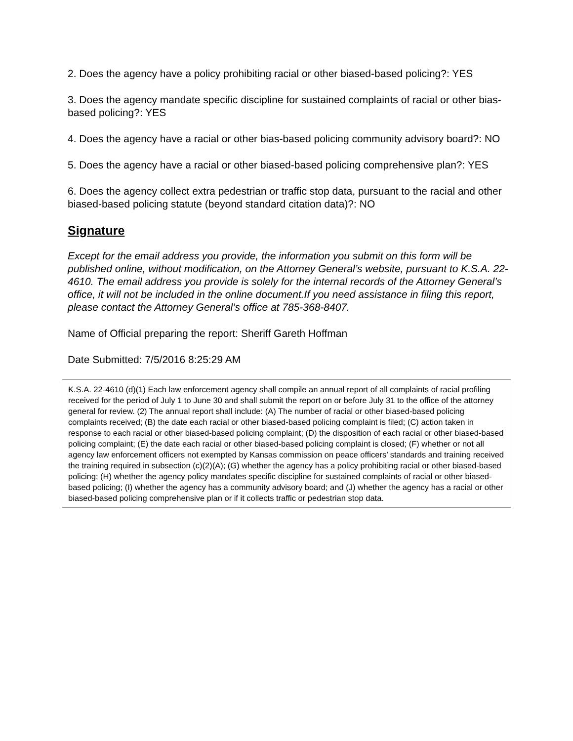2. Does the agency have a policy prohibiting racial or other biased-based policing?: YES
3. Does the agency mandate specific discipline for sustained complaints of racial or other bias-based policing?: YES
4. Does the agency have a racial or other bias-based policing community advisory board?: NO
5. Does the agency have a racial or other biased-based policing comprehensive plan?: YES
6. Does the agency collect extra pedestrian or traffic stop data, pursuant to the racial and other biased-based policing statute (beyond standard citation data)?: NO
Signature
Except for the email address you provide, the information you submit on this form will be published online, without modification, on the Attorney General’s website, pursuant to K.S.A. 22-4610. The email address you provide is solely for the internal records of the Attorney General’s office, it will not be included in the online document.If you need assistance in filing this report, please contact the Attorney General’s office at 785-368-8407.
Name of Official preparing the report: Sheriff Gareth Hoffman
Date Submitted: 7/5/2016 8:25:29 AM
K.S.A. 22-4610 (d)(1) Each law enforcement agency shall compile an annual report of all complaints of racial profiling received for the period of July 1 to June 30 and shall submit the report on or before July 31 to the office of the attorney general for review. (2) The annual report shall include: (A) The number of racial or other biased-based policing complaints received; (B) the date each racial or other biased-based policing complaint is filed; (C) action taken in response to each racial or other biased-based policing complaint; (D) the disposition of each racial or other biased-based policing complaint; (E) the date each racial or other biased-based policing complaint is closed; (F) whether or not all agency law enforcement officers not exempted by Kansas commission on peace officers’ standards and training received the training required in subsection (c)(2)(A); (G) whether the agency has a policy prohibiting racial or other biased-based policing; (H) whether the agency policy mandates specific discipline for sustained complaints of racial or other biased-based policing; (I) whether the agency has a community advisory board; and (J) whether the agency has a racial or other biased-based policing comprehensive plan or if it collects traffic or pedestrian stop data.